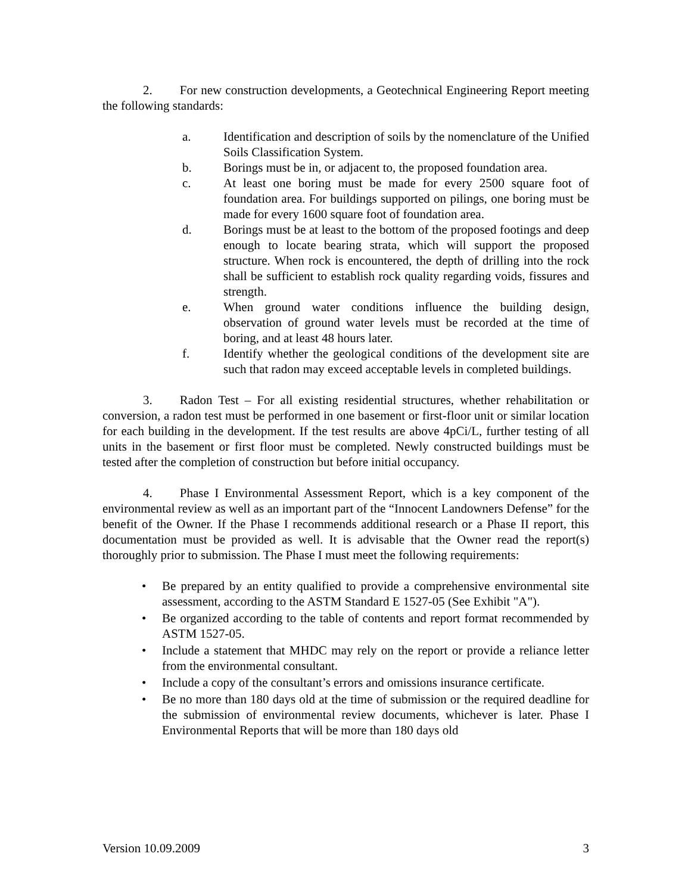2. For new construction developments, a Geotechnical Engineering Report meeting the following standards:
a. Identification and description of soils by the nomenclature of the Unified Soils Classification System.
b. Borings must be in, or adjacent to, the proposed foundation area.
c. At least one boring must be made for every 2500 square foot of foundation area. For buildings supported on pilings, one boring must be made for every 1600 square foot of foundation area.
d. Borings must be at least to the bottom of the proposed footings and deep enough to locate bearing strata, which will support the proposed structure. When rock is encountered, the depth of drilling into the rock shall be sufficient to establish rock quality regarding voids, fissures and strength.
e. When ground water conditions influence the building design, observation of ground water levels must be recorded at the time of boring, and at least 48 hours later.
f. Identify whether the geological conditions of the development site are such that radon may exceed acceptable levels in completed buildings.
3. Radon Test – For all existing residential structures, whether rehabilitation or conversion, a radon test must be performed in one basement or first-floor unit or similar location for each building in the development. If the test results are above 4pCi/L, further testing of all units in the basement or first floor must be completed. Newly constructed buildings must be tested after the completion of construction but before initial occupancy.
4. Phase I Environmental Assessment Report, which is a key component of the environmental review as well as an important part of the “Innocent Landowners Defense” for the benefit of the Owner. If the Phase I recommends additional research or a Phase II report, this documentation must be provided as well. It is advisable that the Owner read the report(s) thoroughly prior to submission. The Phase I must meet the following requirements:
• Be prepared by an entity qualified to provide a comprehensive environmental site assessment, according to the ASTM Standard E 1527-05 (See Exhibit "A").
• Be organized according to the table of contents and report format recommended by ASTM 1527-05.
• Include a statement that MHDC may rely on the report or provide a reliance letter from the environmental consultant.
• Include a copy of the consultant’s errors and omissions insurance certificate.
• Be no more than 180 days old at the time of submission or the required deadline for the submission of environmental review documents, whichever is later. Phase I Environmental Reports that will be more than 180 days old
Version 10.09.2009 3